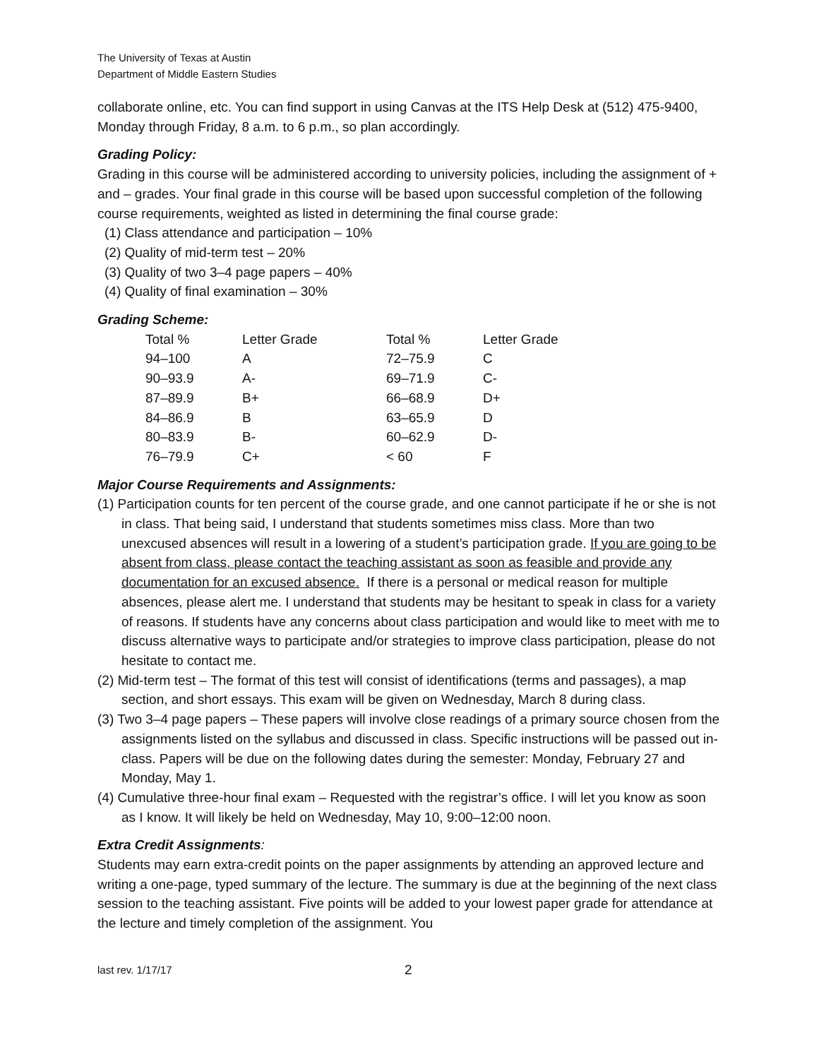The University of Texas at Austin
Department of Middle Eastern Studies
collaborate online, etc. You can find support in using Canvas at the ITS Help Desk at (512) 475-9400, Monday through Friday, 8 a.m. to 6 p.m., so plan accordingly.
Grading Policy:
Grading in this course will be administered according to university policies, including the assignment of + and – grades. Your final grade in this course will be based upon successful completion of the following course requirements, weighted as listed in determining the final course grade:
(1) Class attendance and participation – 10%
(2) Quality of mid-term test – 20%
(3) Quality of two 3–4 page papers – 40%
(4) Quality of final examination – 30%
Grading Scheme:
| Total % | Letter Grade | Total % | Letter Grade |
| 94–100 | A | 72–75.9 | C |
| 90–93.9 | A- | 69–71.9 | C- |
| 87–89.9 | B+ | 66–68.9 | D+ |
| 84–86.9 | B | 63–65.9 | D |
| 80–83.9 | B- | 60–62.9 | D- |
| 76–79.9 | C+ | < 60 | F |
Major Course Requirements and Assignments:
(1) Participation counts for ten percent of the course grade, and one cannot participate if he or she is not in class. That being said, I understand that students sometimes miss class. More than two unexcused absences will result in a lowering of a student’s participation grade. If you are going to be absent from class, please contact the teaching assistant as soon as feasible and provide any documentation for an excused absence. If there is a personal or medical reason for multiple absences, please alert me. I understand that students may be hesitant to speak in class for a variety of reasons. If students have any concerns about class participation and would like to meet with me to discuss alternative ways to participate and/or strategies to improve class participation, please do not hesitate to contact me.
(2) Mid-term test – The format of this test will consist of identifications (terms and passages), a map section, and short essays. This exam will be given on Wednesday, March 8 during class.
(3) Two 3–4 page papers – These papers will involve close readings of a primary source chosen from the assignments listed on the syllabus and discussed in class. Specific instructions will be passed out in-class. Papers will be due on the following dates during the semester: Monday, February 27 and Monday, May 1.
(4) Cumulative three-hour final exam – Requested with the registrar’s office. I will let you know as soon as I know. It will likely be held on Wednesday, May 10, 9:00–12:00 noon.
Extra Credit Assignments:
Students may earn extra-credit points on the paper assignments by attending an approved lecture and writing a one-page, typed summary of the lecture. The summary is due at the beginning of the next class session to the teaching assistant. Five points will be added to your lowest paper grade for attendance at the lecture and timely completion of the assignment. You
last rev. 1/17/17 2